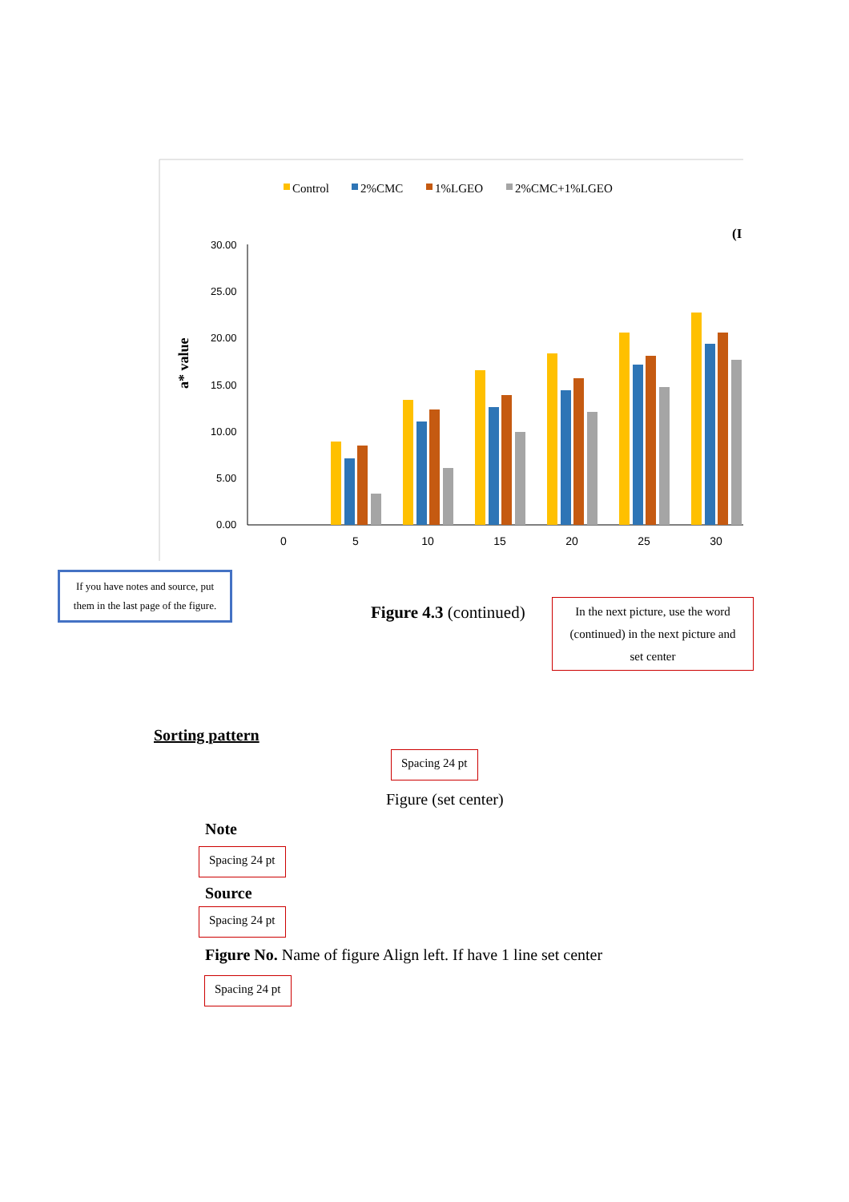Control
2%CMC
1%LGEO
2%CMC+1%LGEO
(I
a* value
30.00
25.00
20.00
15.00
10.00
5.00
0.00
0
5
10
15
20
25
30
If you have notes and source, put them in the last page of the figure.
Figure 4.3 (continued)
In the next picture, use the word (continued) in the next picture and set center
Sorting pattern
Spacing 24 pt
Figure (set center)
Note
Spacing 24 pt
Source
Spacing 24 pt
Figure No. Name of figure Align left. If have 1 line set center
Spacing 24 pt